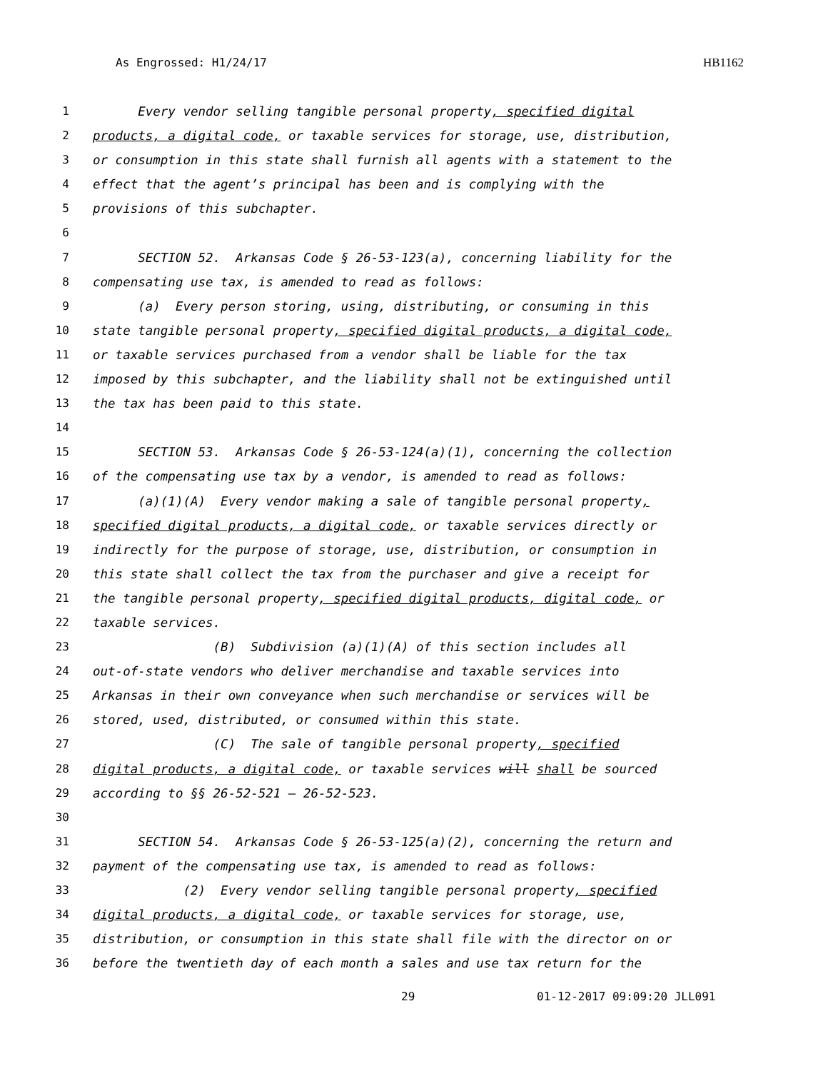As Engrossed: H1/24/17 HB1162
1 Every vendor selling tangible personal property, specified digital
2 products, a digital code, or taxable services for storage, use, distribution,
3 or consumption in this state shall furnish all agents with a statement to the
4 effect that the agent’s principal has been and is complying with the
5 provisions of this subchapter.
6
7 SECTION 52. Arkansas Code § 26-53-123(a), concerning liability for the
8 compensating use tax, is amended to read as follows:
9 (a) Every person storing, using, distributing, or consuming in this
10 state tangible personal property, specified digital products, a digital code,
11 or taxable services purchased from a vendor shall be liable for the tax
12 imposed by this subchapter, and the liability shall not be extinguished until
13 the tax has been paid to this state.
14
15 SECTION 53. Arkansas Code § 26-53-124(a)(1), concerning the collection
16 of the compensating use tax by a vendor, is amended to read as follows:
17 (a)(1)(A) Every vendor making a sale of tangible personal property,
18 specified digital products, a digital code, or taxable services directly or
19 indirectly for the purpose of storage, use, distribution, or consumption in
20 this state shall collect the tax from the purchaser and give a receipt for
21 the tangible personal property, specified digital products, digital code, or
22 taxable services.
23 (B) Subdivision (a)(1)(A) of this section includes all
24 out-of-state vendors who deliver merchandise and taxable services into
25 Arkansas in their own conveyance when such merchandise or services will be
26 stored, used, distributed, or consumed within this state.
27 (C) The sale of tangible personal property, specified
28 digital products, a digital code, or taxable services will shall be sourced
29 according to §§ 26-52-521 — 26-52-523.
30
31 SECTION 54. Arkansas Code § 26-53-125(a)(2), concerning the return and
32 payment of the compensating use tax, is amended to read as follows:
33 (2) Every vendor selling tangible personal property, specified
34 digital products, a digital code, or taxable services for storage, use,
35 distribution, or consumption in this state shall file with the director on or
36 before the twentieth day of each month a sales and use tax return for the
29 01-12-2017 09:09:20 JLL091